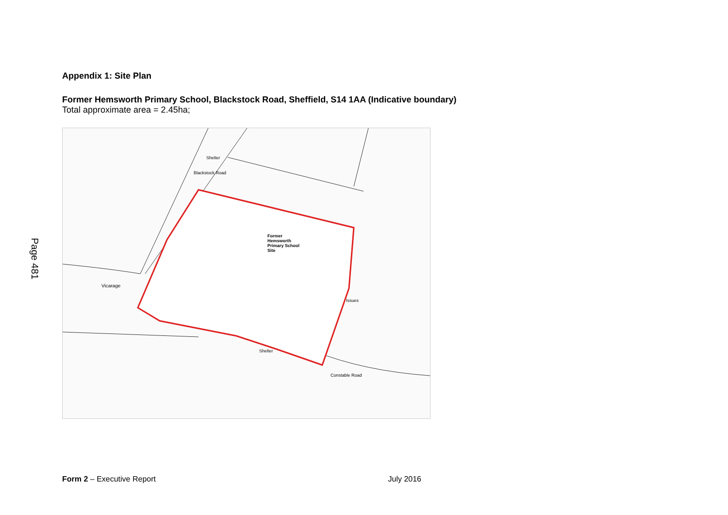Page 481
Appendix 1: Site Plan
Former Hemsworth Primary School, Blackstock Road, Sheffield, S14 1AA (Indicative boundary)
Total approximate area = 2.45ha;
Former
Hemsworth
Primary School
Site
Blackstock Road
Vicarage
Constable Road
Shelter
Shelter
Issues
Form 2 – Executive Report July 2016